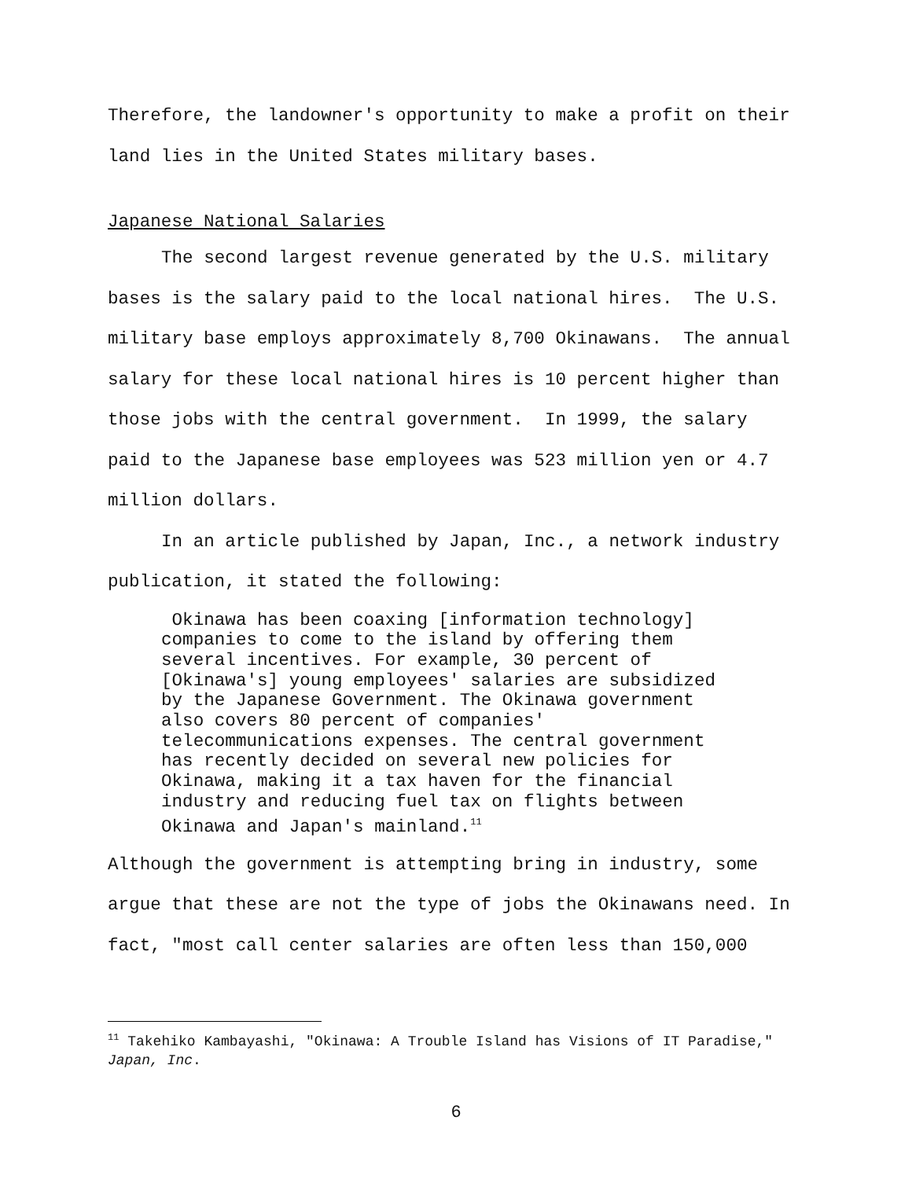Therefore, the landowner's opportunity to make a profit on their land lies in the United States military bases.
Japanese National Salaries
The second largest revenue generated by the U.S. military bases is the salary paid to the local national hires. The U.S. military base employs approximately 8,700 Okinawans. The annual salary for these local national hires is 10 percent higher than those jobs with the central government. In 1999, the salary paid to the Japanese base employees was 523 million yen or 4.7 million dollars.
In an article published by Japan, Inc., a network industry publication, it stated the following:
Okinawa has been coaxing [information technology] companies to come to the island by offering them several incentives. For example, 30 percent of [Okinawa's] young employees' salaries are subsidized by the Japanese Government. The Okinawa government also covers 80 percent of companies' telecommunications expenses. The central government has recently decided on several new policies for Okinawa, making it a tax haven for the financial industry and reducing fuel tax on flights between Okinawa and Japan's mainland.<sup>11</sup>
Although the government is attempting bring in industry, some argue that these are not the type of jobs the Okinawans need. In fact, "most call center salaries are often less than 150,000
<sup>11</sup> Takehiko Kambayashi, "Okinawa: A Trouble Island has Visions of IT Paradise," Japan, Inc.
6